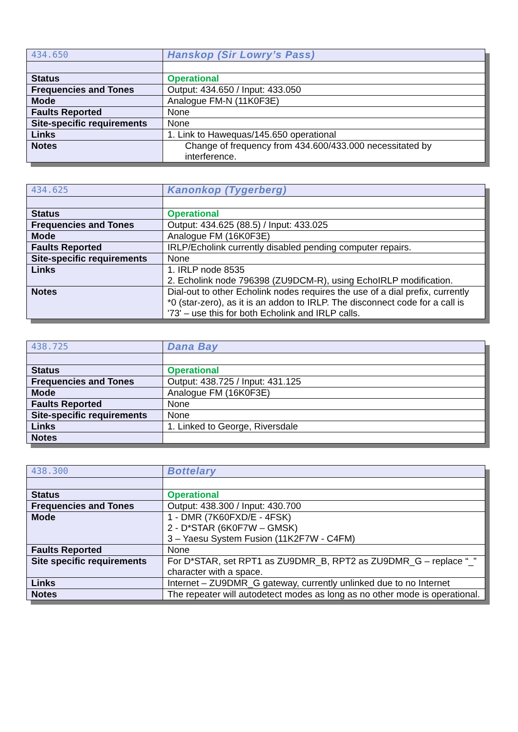| 434.650 | Hanskop (Sir Lowry’s Pass) |
| Status | Operational |
| Frequencies and Tones | Output: 434.650 / Input: 433.050 |
| Mode | Analogue FM-N (11K0F3E) |
| Faults Reported | None |
| Site-specific requirements | None |
| Links | 1. Link to Hawequas/145.650 operational |
| Notes | Change of frequency from 434.600/433.000 necessitated by interference. |
| 434.625 | Kanonkop (Tygerberg) |
| Status | Operational |
| Frequencies and Tones | Output: 434.625 (88.5) / Input: 433.025 |
| Mode | Analogue FM (16K0F3E) |
| Faults Reported | IRLP/Echolink currently disabled pending computer repairs. |
| Site-specific requirements | None |
| Links | 1. IRLP node 8535 2. Echolink node 796398 (ZU9DCM-R), using EchoIRLP modification. |
| Notes | Dial-out to other Echolink nodes requires the use of a dial prefix, currently *0 (star-zero), as it is an addon to IRLP. The disconnect code for a call is '73' – use this for both Echolink and IRLP calls. |
| 438.725 | Dana Bay |
| Status | Operational |
| Frequencies and Tones | Output: 438.725 / Input: 431.125 |
| Mode | Analogue FM (16K0F3E) |
| Faults Reported | None |
| Site-specific requirements | None |
| Links | 1. Linked to George, Riversdale |
| Notes | |
| 438.300 | Bottelary |
| Status | Operational |
| Frequencies and Tones | Output: 438.300 / Input: 430.700 |
| Mode | 1 - DMR (7K60FXD/E - 4FSK) 2 - D*STAR (6K0F7W – GMSK) 3 – Yaesu System Fusion (11K2F7W - C4FM) |
| Faults Reported | None |
| Site specific requirements | For D*STAR, set RPT1 as ZU9DMR_B, RPT2 as ZU9DMR_G – replace “_” character with a space. |
| Links | Internet – ZU9DMR_G gateway, currently unlinked due to no Internet |
| Notes | The repeater will autodetect modes as long as no other mode is operational. |